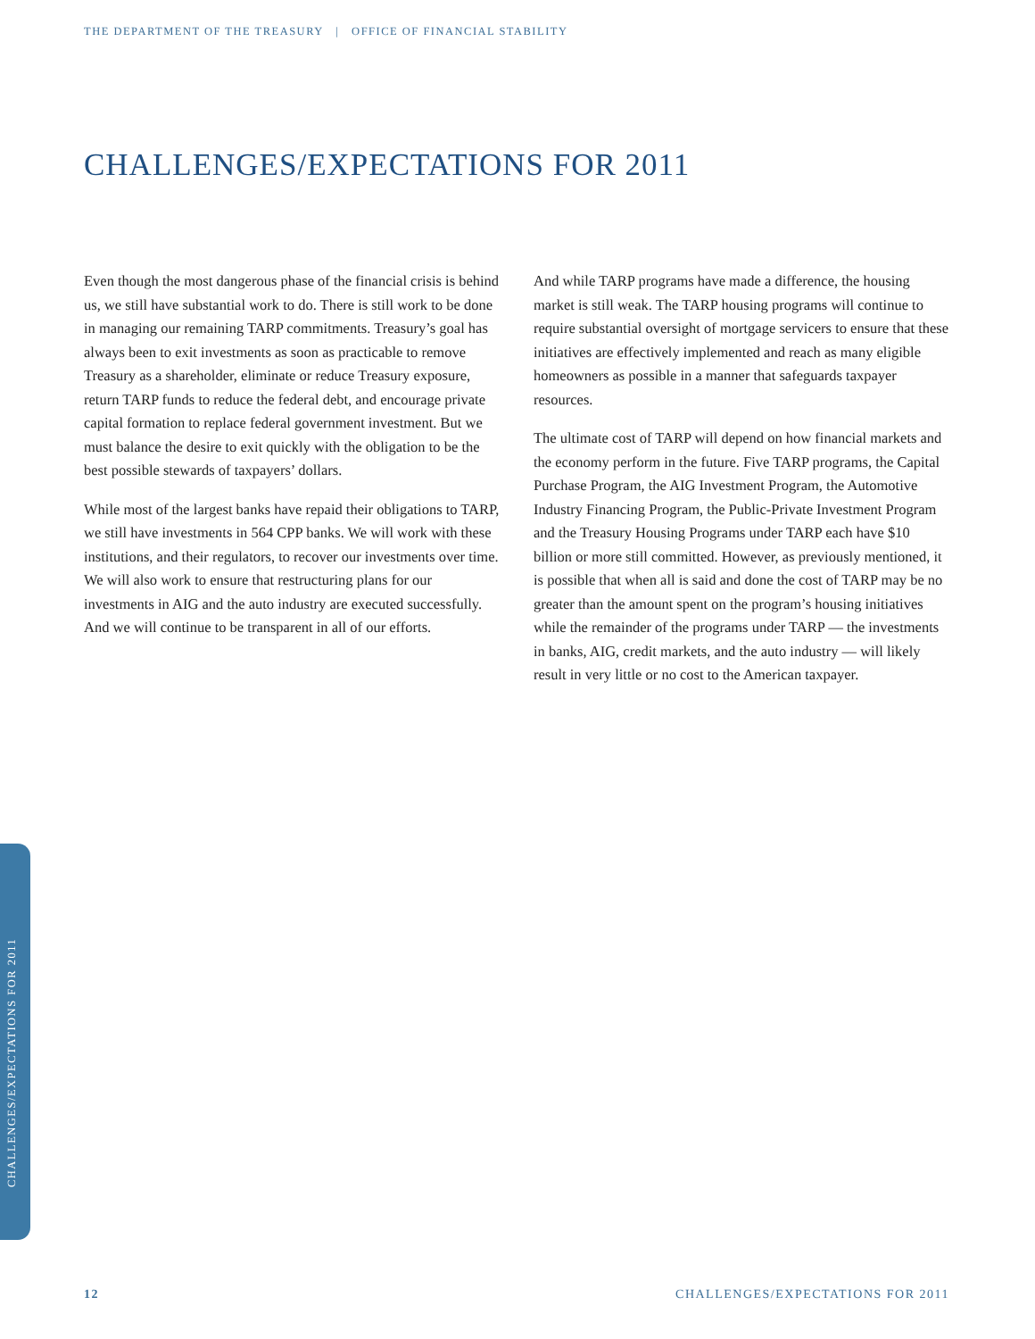THE DEPARTMENT OF THE TREASURY | OFFICE OF FINANCIAL STABILITY
CHALLENGES/EXPECTATIONS FOR 2011
Even though the most dangerous phase of the financial crisis is behind us, we still have substantial work to do. There is still work to be done in managing our remaining TARP commitments. Treasury’s goal has always been to exit investments as soon as practicable to remove Treasury as a shareholder, eliminate or reduce Treasury exposure, return TARP funds to reduce the federal debt, and encourage private capital formation to replace federal government investment. But we must balance the desire to exit quickly with the obligation to be the best possible stewards of taxpayers’ dollars.
While most of the largest banks have repaid their obligations to TARP, we still have investments in 564 CPP banks. We will work with these institutions, and their regulators, to recover our investments over time. We will also work to ensure that restructuring plans for our investments in AIG and the auto industry are executed successfully. And we will continue to be transparent in all of our efforts.
And while TARP programs have made a difference, the housing market is still weak. The TARP housing programs will continue to require substantial oversight of mortgage servicers to ensure that these initiatives are effectively implemented and reach as many eligible homeowners as possible in a manner that safeguards taxpayer resources.
The ultimate cost of TARP will depend on how financial markets and the economy perform in the future. Five TARP programs, the Capital Purchase Program, the AIG Investment Program, the Automotive Industry Financing Program, the Public-Private Investment Program and the Treasury Housing Programs under TARP each have $10 billion or more still committed. However, as previously mentioned, it is possible that when all is said and done the cost of TARP may be no greater than the amount spent on the program’s housing initiatives while the remainder of the programs under TARP — the investments in banks, AIG, credit markets, and the auto industry — will likely result in very little or no cost to the American taxpayer.
CHALLENGES/EXPECTATIONS FOR 2011
12
CHALLENGES/EXPECTATIONS FOR 2011